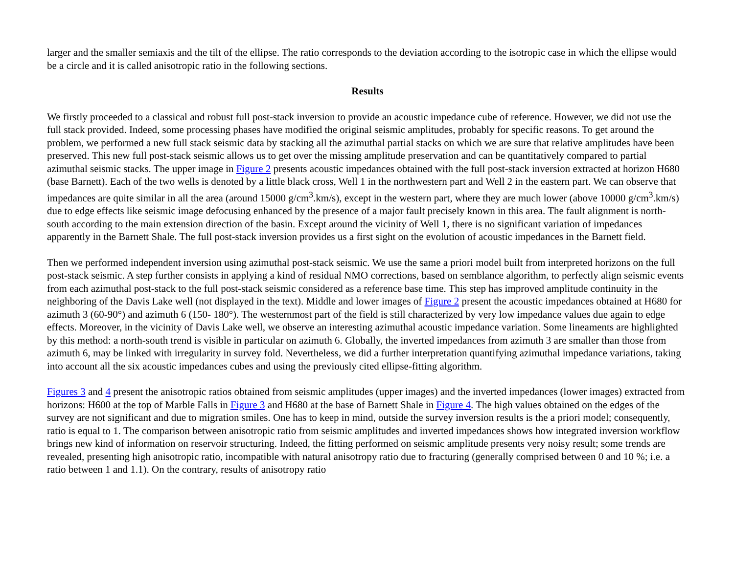larger and the smaller semiaxis and the tilt of the ellipse. The ratio corresponds to the deviation according to the isotropic case in which the ellipse would be a circle and it is called anisotropic ratio in the following sections.
Results
We firstly proceeded to a classical and robust full post-stack inversion to provide an acoustic impedance cube of reference. However, we did not use the full stack provided. Indeed, some processing phases have modified the original seismic amplitudes, probably for specific reasons. To get around the problem, we performed a new full stack seismic data by stacking all the azimuthal partial stacks on which we are sure that relative amplitudes have been preserved. This new full post-stack seismic allows us to get over the missing amplitude preservation and can be quantitatively compared to partial azimuthal seismic stacks. The upper image in Figure 2 presents acoustic impedances obtained with the full post-stack inversion extracted at horizon H680 (base Barnett). Each of the two wells is denoted by a little black cross, Well 1 in the northwestern part and Well 2 in the eastern part. We can observe that impedances are quite similar in all the area (around 15000 g/cm<sup>3</sup>.km/s), except in the western part, where they are much lower (above 10000 g/cm<sup>3</sup>.km/s) due to edge effects like seismic image defocusing enhanced by the presence of a major fault precisely known in this area. The fault alignment is north-south according to the main extension direction of the basin. Except around the vicinity of Well 1, there is no significant variation of impedances apparently in the Barnett Shale. The full post-stack inversion provides us a first sight on the evolution of acoustic impedances in the Barnett field.
Then we performed independent inversion using azimuthal post-stack seismic. We use the same a priori model built from interpreted horizons on the full post-stack seismic. A step further consists in applying a kind of residual NMO corrections, based on semblance algorithm, to perfectly align seismic events from each azimuthal post-stack to the full post-stack seismic considered as a reference base time. This step has improved amplitude continuity in the neighboring of the Davis Lake well (not displayed in the text). Middle and lower images of Figure 2 present the acoustic impedances obtained at H680 for azimuth 3 (60-90°) and azimuth 6 (150- 180°). The westernmost part of the field is still characterized by very low impedance values due again to edge effects. Moreover, in the vicinity of Davis Lake well, we observe an interesting azimuthal acoustic impedance variation. Some lineaments are highlighted by this method: a north-south trend is visible in particular on azimuth 6. Globally, the inverted impedances from azimuth 3 are smaller than those from azimuth 6, may be linked with irregularity in survey fold. Nevertheless, we did a further interpretation quantifying azimuthal impedance variations, taking into account all the six acoustic impedances cubes and using the previously cited ellipse-fitting algorithm.
Figures 3 and 4 present the anisotropic ratios obtained from seismic amplitudes (upper images) and the inverted impedances (lower images) extracted from horizons: H600 at the top of Marble Falls in Figure 3 and H680 at the base of Barnett Shale in Figure 4. The high values obtained on the edges of the survey are not significant and due to migration smiles. One has to keep in mind, outside the survey inversion results is the a priori model; consequently, ratio is equal to 1. The comparison between anisotropic ratio from seismic amplitudes and inverted impedances shows how integrated inversion workflow brings new kind of information on reservoir structuring. Indeed, the fitting performed on seismic amplitude presents very noisy result; some trends are revealed, presenting high anisotropic ratio, incompatible with natural anisotropy ratio due to fracturing (generally comprised between 0 and 10 %; i.e. a ratio between 1 and 1.1). On the contrary, results of anisotropy ratio